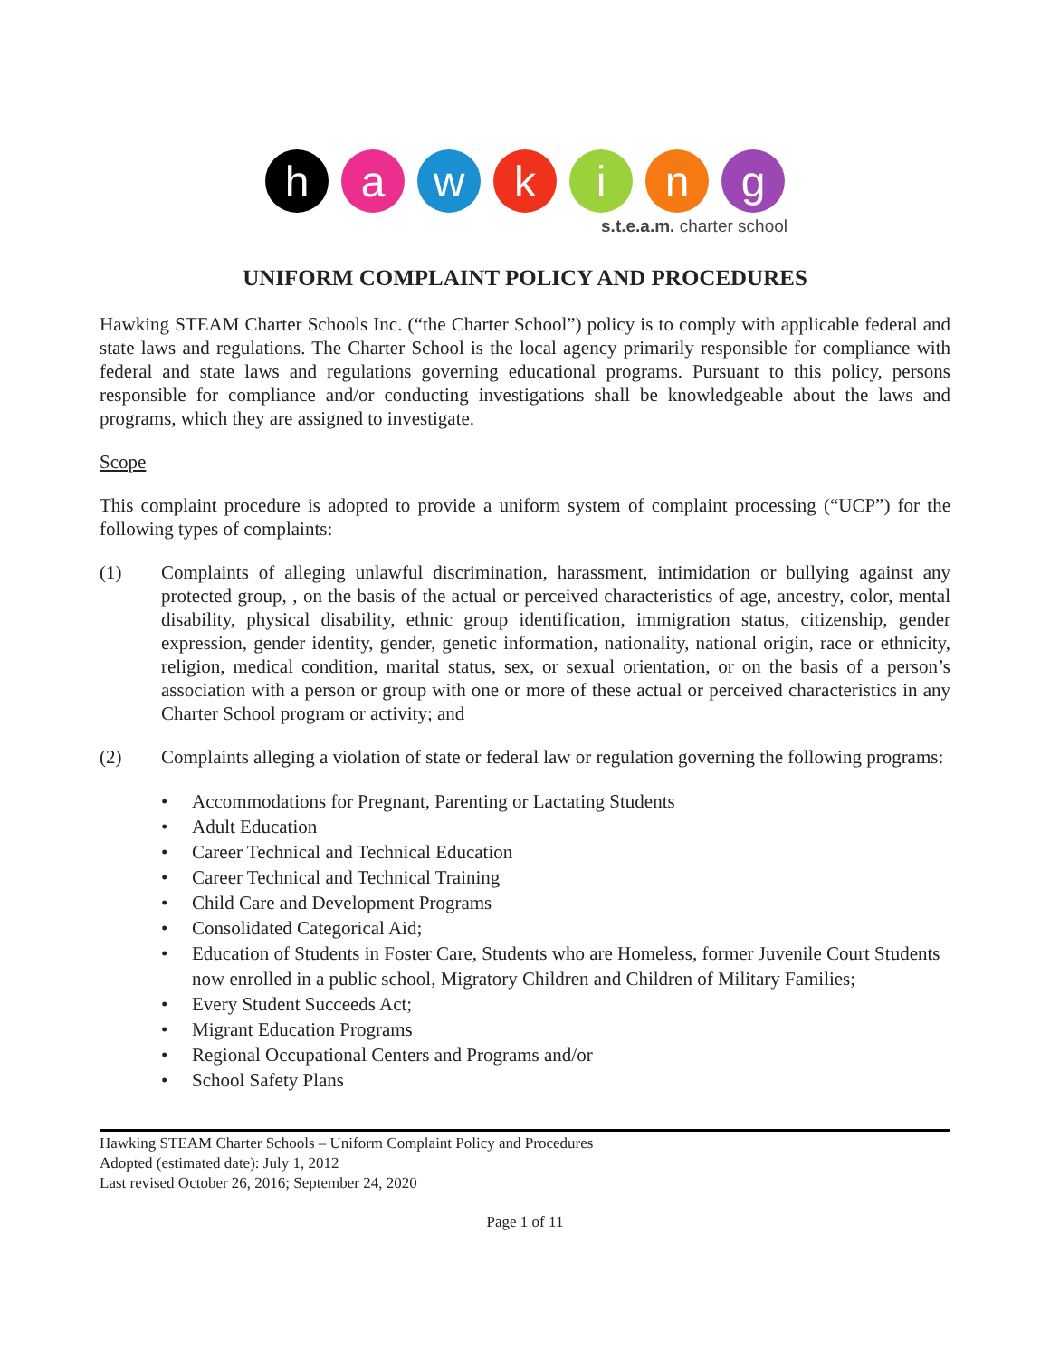h a w k i n g
s.t.e.a.m. charter school
UNIFORM COMPLAINT POLICY AND PROCEDURES
Hawking STEAM Charter Schools Inc. (“the Charter School”) policy is to comply with applicable federal and state laws and regulations. The Charter School is the local agency primarily responsible for compliance with federal and state laws and regulations governing educational programs. Pursuant to this policy, persons responsible for compliance and/or conducting investigations shall be knowledgeable about the laws and programs, which they are assigned to investigate.
Scope
This complaint procedure is adopted to provide a uniform system of complaint processing (“UCP”) for the following types of complaints:
(1) Complaints of alleging unlawful discrimination, harassment, intimidation or bullying against any protected group, , on the basis of the actual or perceived characteristics of age, ancestry, color, mental disability, physical disability, ethnic group identification, immigration status, citizenship, gender expression, gender identity, gender, genetic information, nationality, national origin, race or ethnicity, religion, medical condition, marital status, sex, or sexual orientation, or on the basis of a person’s association with a person or group with one or more of these actual or perceived characteristics in any Charter School program or activity; and
(2) Complaints alleging a violation of state or federal law or regulation governing the following programs:
• Accommodations for Pregnant, Parenting or Lactating Students
• Adult Education
• Career Technical and Technical Education
• Career Technical and Technical Training
• Child Care and Development Programs
• Consolidated Categorical Aid;
• Education of Students in Foster Care, Students who are Homeless, former Juvenile Court Students now enrolled in a public school, Migratory Children and Children of Military Families;
• Every Student Succeeds Act;
• Migrant Education Programs
• Regional Occupational Centers and Programs and/or
• School Safety Plans
Hawking STEAM Charter Schools – Uniform Complaint Policy and Procedures
Adopted (estimated date): July 1, 2012
Last revised October 26, 2016; September 24, 2020
Page 1 of 11